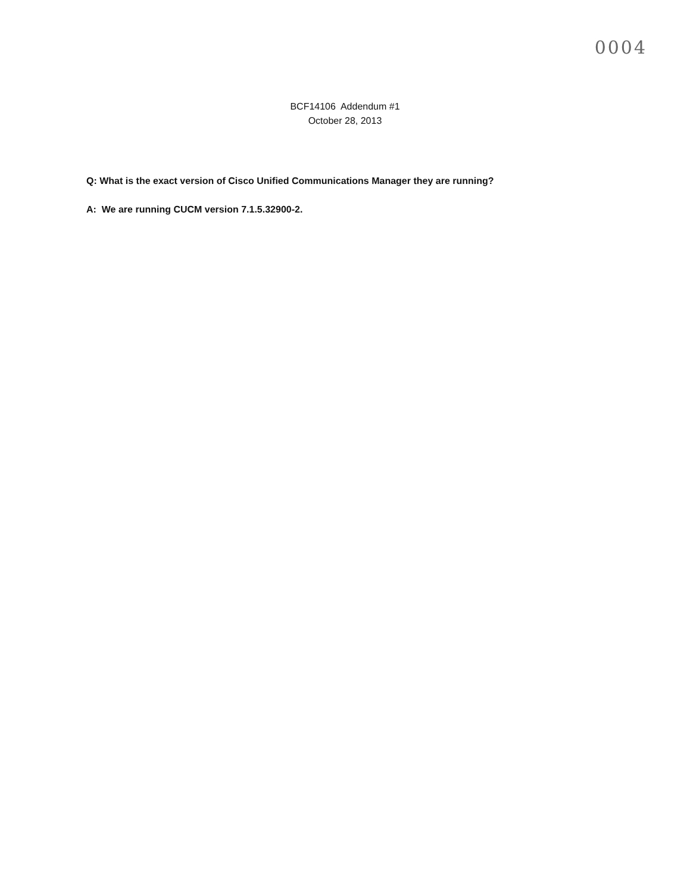0004
BCF14106 Addendum #1
October 28, 2013
Q: What is the exact version of Cisco Unified Communications Manager they are running?
A: We are running CUCM version 7.1.5.32900-2.